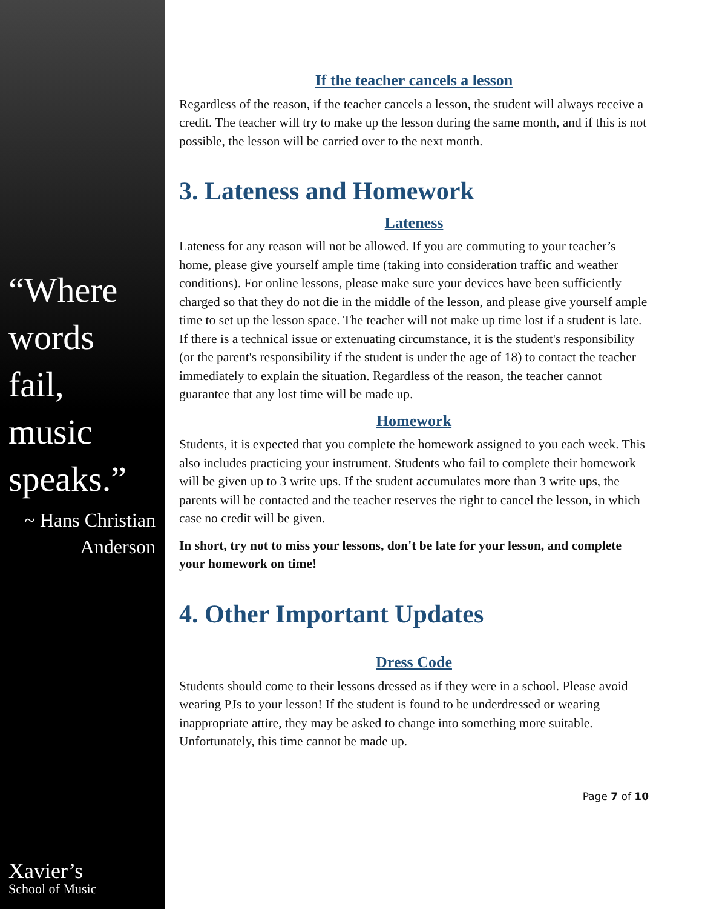“Where words fail, music speaks.”
~ Hans Christian Anderson
Xavier’s
School of Music
If the teacher cancels a lesson
Regardless of the reason, if the teacher cancels a lesson, the student will always receive a credit. The teacher will try to make up the lesson during the same month, and if this is not possible, the lesson will be carried over to the next month.
3. Lateness and Homework
Lateness
Lateness for any reason will not be allowed. If you are commuting to your teacher’s home, please give yourself ample time (taking into consideration traffic and weather conditions). For online lessons, please make sure your devices have been sufficiently charged so that they do not die in the middle of the lesson, and please give yourself ample time to set up the lesson space. The teacher will not make up time lost if a student is late. If there is a technical issue or extenuating circumstance, it is the student's responsibility (or the parent's responsibility if the student is under the age of 18) to contact the teacher immediately to explain the situation. Regardless of the reason, the teacher cannot guarantee that any lost time will be made up.
Homework
Students, it is expected that you complete the homework assigned to you each week. This also includes practicing your instrument. Students who fail to complete their homework will be given up to 3 write ups. If the student accumulates more than 3 write ups, the parents will be contacted and the teacher reserves the right to cancel the lesson, in which case no credit will be given.
In short, try not to miss your lessons, don't be late for your lesson, and complete your homework on time!
4. Other Important Updates
Dress Code
Students should come to their lessons dressed as if they were in a school. Please avoid wearing PJs to your lesson! If the student is found to be underdressed or wearing inappropriate attire, they may be asked to change into something more suitable. Unfortunately, this time cannot be made up.
Page 7 of 10